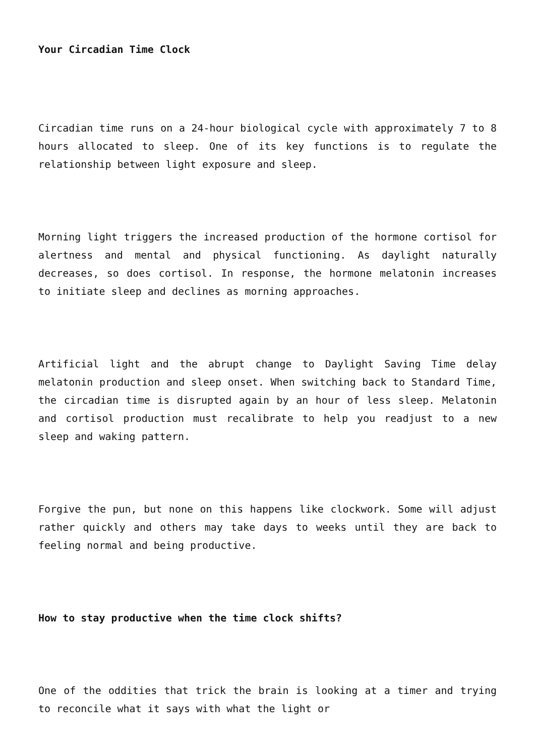Your Circadian Time Clock
Circadian time runs on a 24-hour biological cycle with approximately 7 to 8 hours allocated to sleep. One of its key functions is to regulate the relationship between light exposure and sleep.
Morning light triggers the increased production of the hormone cortisol for alertness and mental and physical functioning. As daylight naturally decreases, so does cortisol. In response, the hormone melatonin increases to initiate sleep and declines as morning approaches.
Artificial light and the abrupt change to Daylight Saving Time delay melatonin production and sleep onset. When switching back to Standard Time, the circadian time is disrupted again by an hour of less sleep. Melatonin and cortisol production must recalibrate to help you readjust to a new sleep and waking pattern.
Forgive the pun, but none on this happens like clockwork. Some will adjust rather quickly and others may take days to weeks until they are back to feeling normal and being productive.
How to stay productive when the time clock shifts?
One of the oddities that trick the brain is looking at a timer and trying to reconcile what it says with what the light or